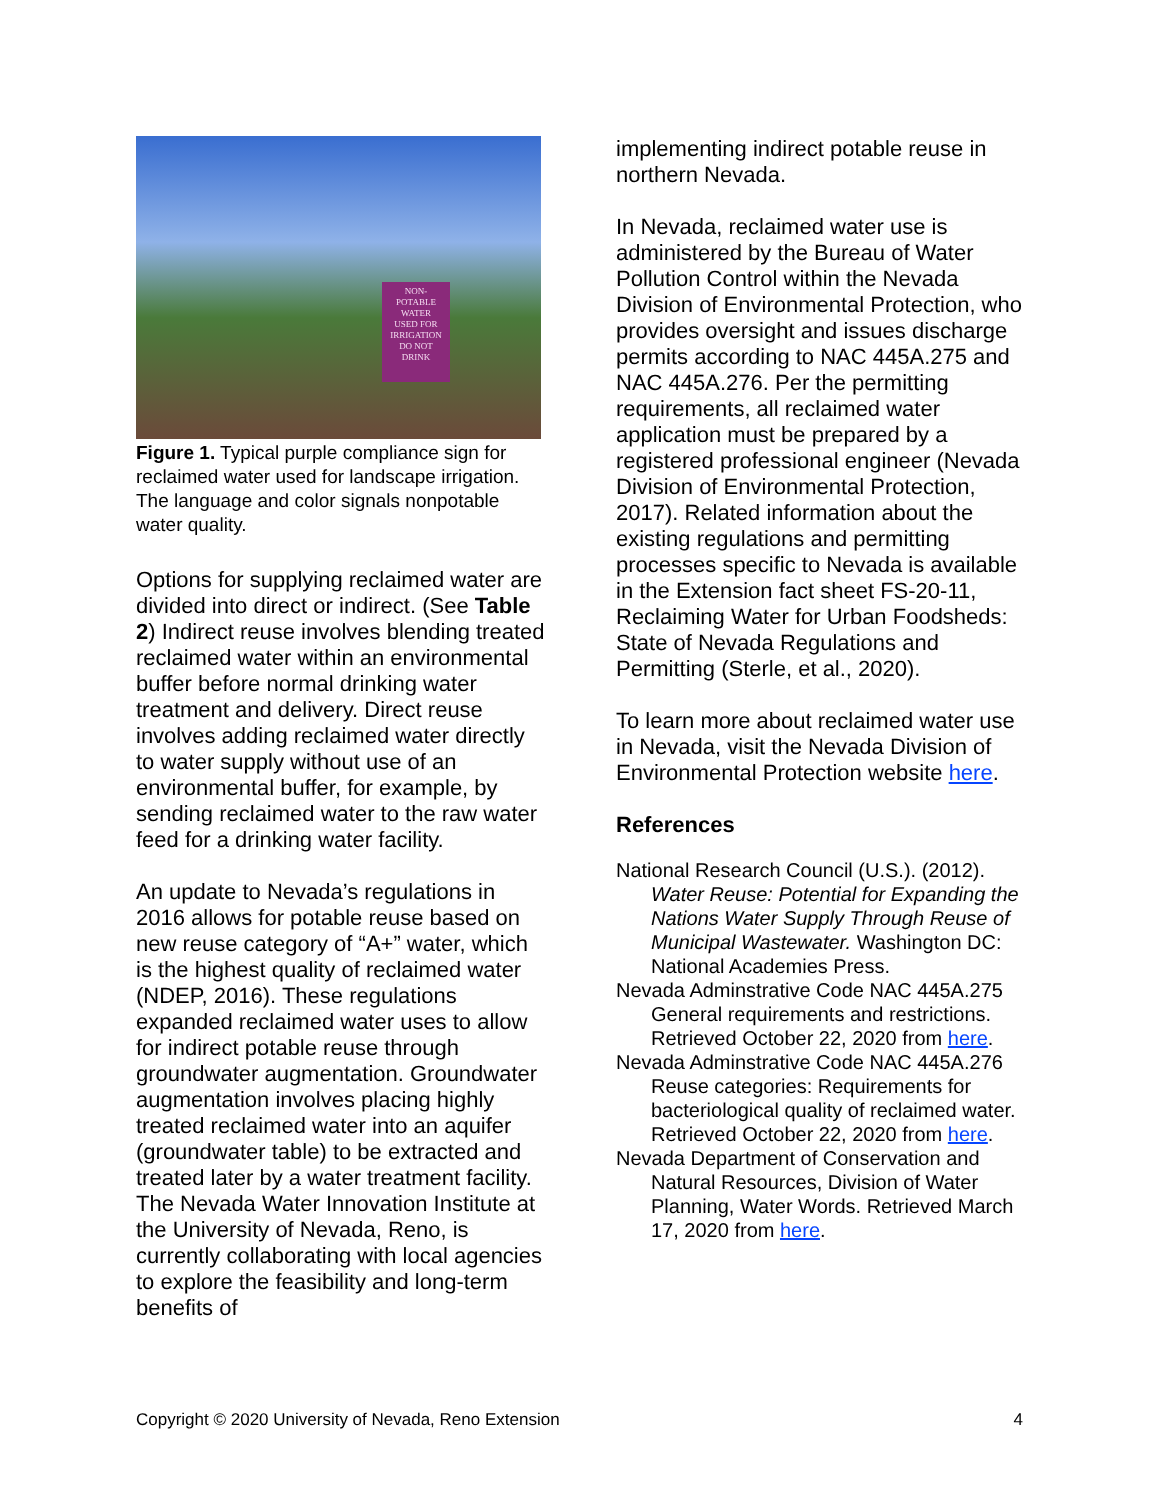NON-
POTABLE
WATER
USED FOR
IRRIGATION
DO NOT
DRINK
Figure 1. Typical purple compliance sign for reclaimed water used for landscape irrigation. The language and color signals nonpotable water quality.
Options for supplying reclaimed water are divided into direct or indirect. (See Table 2) Indirect reuse involves blending treated reclaimed water within an environmental buffer before normal drinking water treatment and delivery. Direct reuse involves adding reclaimed water directly to water supply without use of an environmental buffer, for example, by sending reclaimed water to the raw water feed for a drinking water facility.
An update to Nevada’s regulations in 2016 allows for potable reuse based on new reuse category of “A+” water, which is the highest quality of reclaimed water (NDEP, 2016). These regulations expanded reclaimed water uses to allow for indirect potable reuse through groundwater augmentation. Groundwater augmentation involves placing highly treated reclaimed water into an aquifer (groundwater table) to be extracted and treated later by a water treatment facility. The Nevada Water Innovation Institute at the University of Nevada, Reno, is currently collaborating with local agencies to explore the feasibility and long-term benefits of
implementing indirect potable reuse in northern Nevada.
In Nevada, reclaimed water use is administered by the Bureau of Water Pollution Control within the Nevada Division of Environmental Protection, who provides oversight and issues discharge permits according to NAC 445A.275 and NAC 445A.276. Per the permitting requirements, all reclaimed water application must be prepared by a registered professional engineer (Nevada Division of Environmental Protection, 2017). Related information about the existing regulations and permitting processes specific to Nevada is available in the Extension fact sheet FS-20-11, Reclaiming Water for Urban Foodsheds: State of Nevada Regulations and Permitting (Sterle, et al., 2020).
To learn more about reclaimed water use in Nevada, visit the Nevada Division of Environmental Protection website here.
References
National Research Council (U.S.). (2012). Water Reuse: Potential for Expanding the Nations Water Supply Through Reuse of Municipal Wastewater. Washington DC: National Academies Press.
Nevada Adminstrative Code NAC 445A.275 General requirements and restrictions. Retrieved October 22, 2020 from here.
Nevada Adminstrative Code NAC 445A.276 Reuse categories: Requirements for bacteriological quality of reclaimed water. Retrieved October 22, 2020 from here.
Nevada Department of Conservation and Natural Resources, Division of Water Planning, Water Words. Retrieved March 17, 2020 from here.
Copyright © 2020 University of Nevada, Reno Extension 4